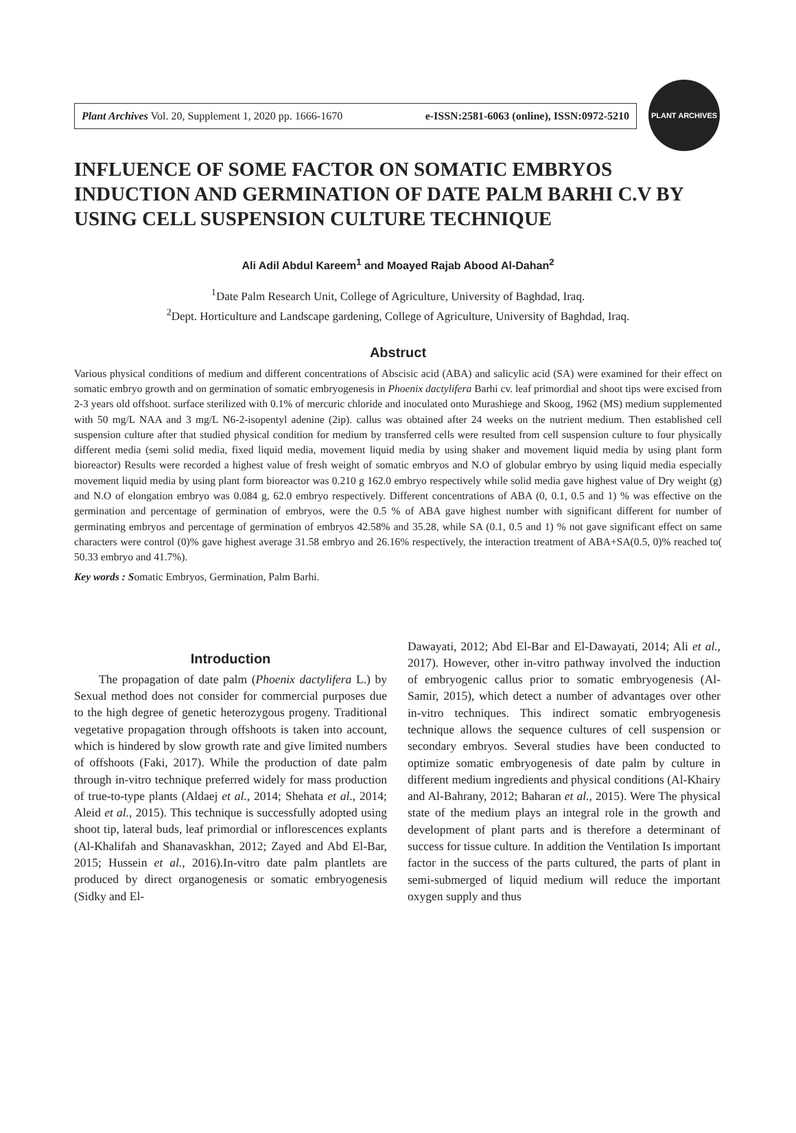Plant Archives Vol. 20, Supplement 1, 2020 pp. 1666-1670 e-ISSN:2581-6063 (online), ISSN:0972-5210
PLANT ARCHIVES
INFLUENCE OF SOME FACTOR ON SOMATIC EMBRYOS INDUCTION AND GERMINATION OF DATE PALM BARHI C.V BY USING CELL SUSPENSION CULTURE TECHNIQUE
Ali Adil Abdul Kareem<sup>1</sup> and Moayed Rajab Abood Al-Dahan<sup>2</sup>
<sup>1</sup> Date Palm Research Unit, College of Agriculture, University of Baghdad, Iraq.
<sup>2</sup> Dept. Horticulture and Landscape gardening, College of Agriculture, University of Baghdad, Iraq.
Abstruct
Various physical conditions of medium and different concentrations of Abscisic acid (ABA) and salicylic acid (SA) were examined for their effect on somatic embryo growth and on germination of somatic embryogenesis in Phoenix dactylifera Barhi cv. leaf primordial and shoot tips were excised from 2-3 years old offshoot. surface sterilized with 0.1% of mercuric chloride and inoculated onto Murashiege and Skoog, 1962 (MS) medium supplemented with 50 mg/L NAA and 3 mg/L N6-2-isopentyl adenine (2ip). callus was obtained after 24 weeks on the nutrient medium. Then established cell suspension culture after that studied physical condition for medium by transferred cells were resulted from cell suspension culture to four physically different media (semi solid media, fixed liquid media, movement liquid media by using shaker and movement liquid media by using plant form bioreactor) Results were recorded a highest value of fresh weight of somatic embryos and N.O of globular embryo by using liquid media especially movement liquid media by using plant form bioreactor was 0.210 g 162.0 embryo respectively while solid media gave highest value of Dry weight (g) and N.O of elongation embryo was 0.084 g, 62.0 embryo respectively. Different concentrations of ABA (0, 0.1, 0.5 and 1) % was effective on the germination and percentage of germination of embryos, were the 0.5 % of ABA gave highest number with significant different for number of germinating embryos and percentage of germination of embryos 42.58% and 35.28, while SA (0.1, 0.5 and 1) % not gave significant effect on same characters were control (0)% gave highest average 31.58 embryo and 26.16% respectively, the interaction treatment of ABA+SA(0.5, 0)% reached to( 50.33 embryo and 41.7%).
Key words : Somatic Embryos, Germination, Palm Barhi.
Introduction
The propagation of date palm (Phoenix dactylifera L.) by Sexual method does not consider for commercial purposes due to the high degree of genetic heterozygous progeny. Traditional vegetative propagation through offshoots is taken into account, which is hindered by slow growth rate and give limited numbers of offshoots (Faki, 2017). While the production of date palm through in-vitro technique preferred widely for mass production of true-to-type plants (Aldaej et al., 2014; Shehata et al., 2014; Aleid et al., 2015). This technique is successfully adopted using shoot tip, lateral buds, leaf primordial or inflorescences explants (Al-Khalifah and Shanavaskhan, 2012; Zayed and Abd El-Bar, 2015; Hussein et al., 2016).In-vitro date palm plantlets are produced by direct organogenesis or somatic embryogenesis (Sidky and El-
Dawayati, 2012; Abd El-Bar and El-Dawayati, 2014; Ali et al., 2017). However, other in-vitro pathway involved the induction of embryogenic callus prior to somatic embryogenesis (Al-Samir, 2015), which detect a number of advantages over other in-vitro techniques. This indirect somatic embryogenesis technique allows the sequence cultures of cell suspension or secondary embryos. Several studies have been conducted to optimize somatic embryogenesis of date palm by culture in different medium ingredients and physical conditions (Al-Khairy and Al-Bahrany, 2012; Baharan et al., 2015). Were The physical state of the medium plays an integral role in the growth and development of plant parts and is therefore a determinant of success for tissue culture. In addition the Ventilation Is important factor in the success of the parts cultured, the parts of plant in semi-submerged of liquid medium will reduce the important oxygen supply and thus